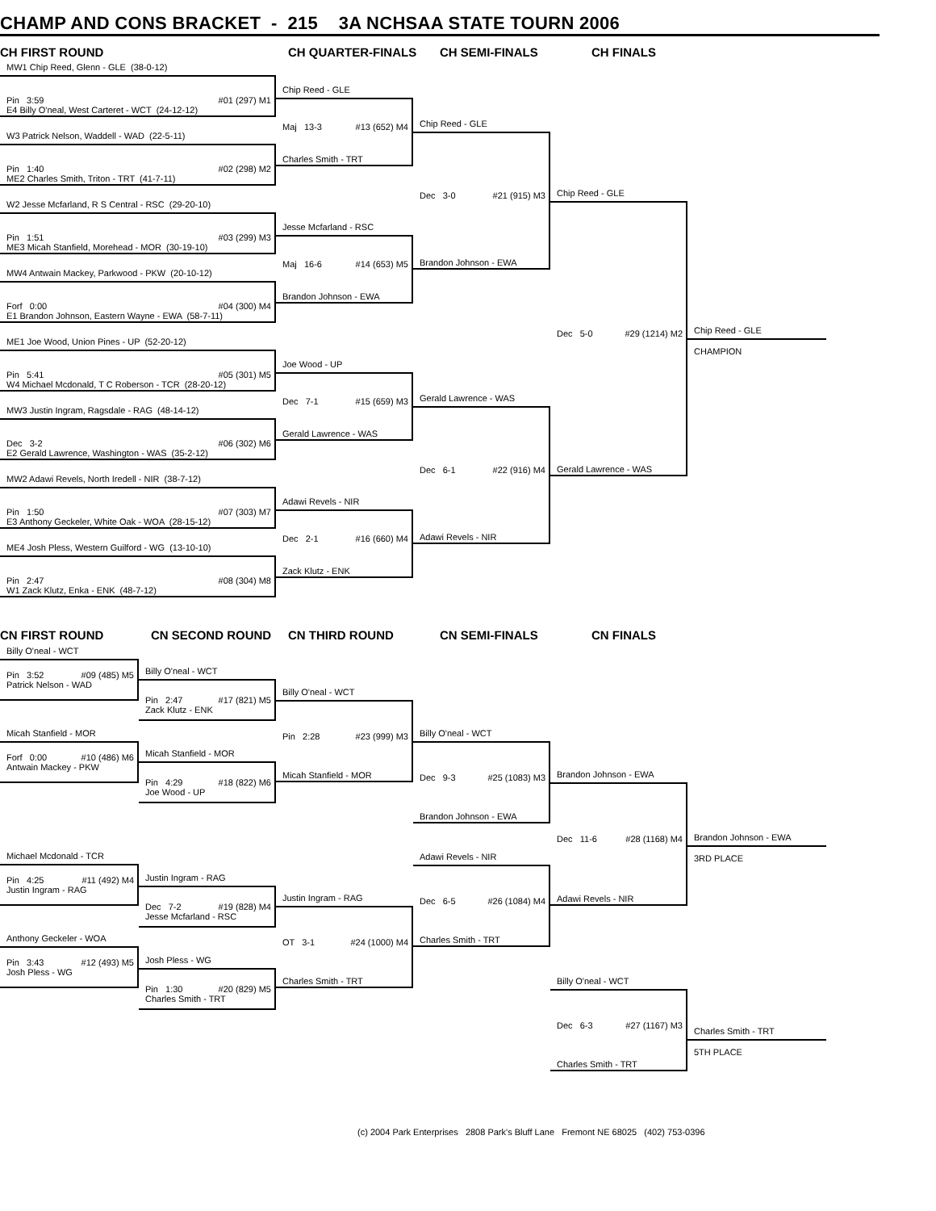CHAMP AND CONS BRACKET - 215 3A NCHSAA STATE TOURN 2006
CH FIRST ROUND
CH QUARTER-FINALS
CH SEMI-FINALS
CH FINALS
MW1 Chip Reed, Glenn - GLE (38-0-12)
Pin 3:59 #01 (297) M1
E4 Billy O'neal, West Carteret - WCT (24-12-12)
W3 Patrick Nelson, Waddell - WAD (22-5-11)
Pin 1:40 #02 (298) M2
ME2 Charles Smith, Triton - TRT (41-7-11)
W2 Jesse Mcfarland, R S Central - RSC (29-20-10)
Pin 1:51 #03 (299) M3
ME3 Micah Stanfield, Morehead - MOR (30-19-10)
MW4 Antwain Mackey, Parkwood - PKW (20-10-12)
Forf 0:00 #04 (300) M4
E1 Brandon Johnson, Eastern Wayne - EWA (58-7-11)
ME1 Joe Wood, Union Pines - UP (52-20-12)
Pin 5:41 #05 (301) M5
W4 Michael Mcdonald, T C Roberson - TCR (28-20-12)
MW3 Justin Ingram, Ragsdale - RAG (48-14-12)
Dec 3-2 #06 (302) M6
E2 Gerald Lawrence, Washington - WAS (35-2-12)
MW2 Adawi Revels, North Iredell - NIR (38-7-12)
Pin 1:50 #07 (303) M7
E3 Anthony Geckeler, White Oak - WOA (28-15-12)
ME4 Josh Pless, Western Guilford - WG (13-10-10)
Pin 2:47 #08 (304) M8
W1 Zack Klutz, Enka - ENK (48-7-12)
Chip Reed - GLE
Maj 13-3 #13 (652) M4
Charles Smith - TRT
Jesse Mcfarland - RSC
Maj 16-6 #14 (653) M5
Brandon Johnson - EWA
Joe Wood - UP
Dec 7-1 #15 (659) M3
Gerald Lawrence - WAS
Adawi Revels - NIR
Dec 2-1 #16 (660) M4
Zack Klutz - ENK
Chip Reed - GLE
Dec 3-0 #21 (915) M3
Brandon Johnson - EWA
Gerald Lawrence - WAS
Dec 6-1 #22 (916) M4
Adawi Revels - NIR
Chip Reed - GLE
Dec 5-0 #29 (1214) M2
Gerald Lawrence - WAS
Chip Reed - GLE
CHAMPION
CN FIRST ROUND
CN SECOND ROUND
CN THIRD ROUND
CN SEMI-FINALS
CN FINALS
Billy O'neal - WCT
Pin 3:52 #09 (485) M5
Patrick Nelson - WAD
Micah Stanfield - MOR
Forf 0:00 #10 (486) M6
Antwain Mackey - PKW
Michael Mcdonald - TCR
Pin 4:25 #11 (492) M4
Justin Ingram - RAG
Anthony Geckeler - WOA
Pin 3:43 #12 (493) M5
Josh Pless - WG
Billy O'neal - WCT
Pin 2:47 #17 (821) M5
Zack Klutz - ENK
Micah Stanfield - MOR
Pin 4:29 #18 (822) M6
Joe Wood - UP
Justin Ingram - RAG
Dec 7-2 #19 (828) M4
Jesse Mcfarland - RSC
Josh Pless - WG
Pin 1:30 #20 (829) M5
Charles Smith - TRT
Billy O'neal - WCT
Pin 2:28 #23 (999) M3
Micah Stanfield - MOR
Justin Ingram - RAG
OT 3-1 #24 (1000) M4
Charles Smith - TRT
Billy O'neal - WCT
Dec 9-3 #25 (1083) M3
Brandon Johnson - EWA
Adawi Revels - NIR
Dec 6-5 #26 (1084) M4
Charles Smith - TRT
Brandon Johnson - EWA
Dec 11-6 #28 (1168) M4
Adawi Revels - NIR
Billy O'neal - WCT
Dec 6-3 #27 (1167) M3
Charles Smith - TRT
Brandon Johnson - EWA
3RD PLACE
Charles Smith - TRT
5TH PLACE
(c) 2004 Park Enterprises 2808 Park's Bluff Lane Fremont NE 68025 (402) 753-0396